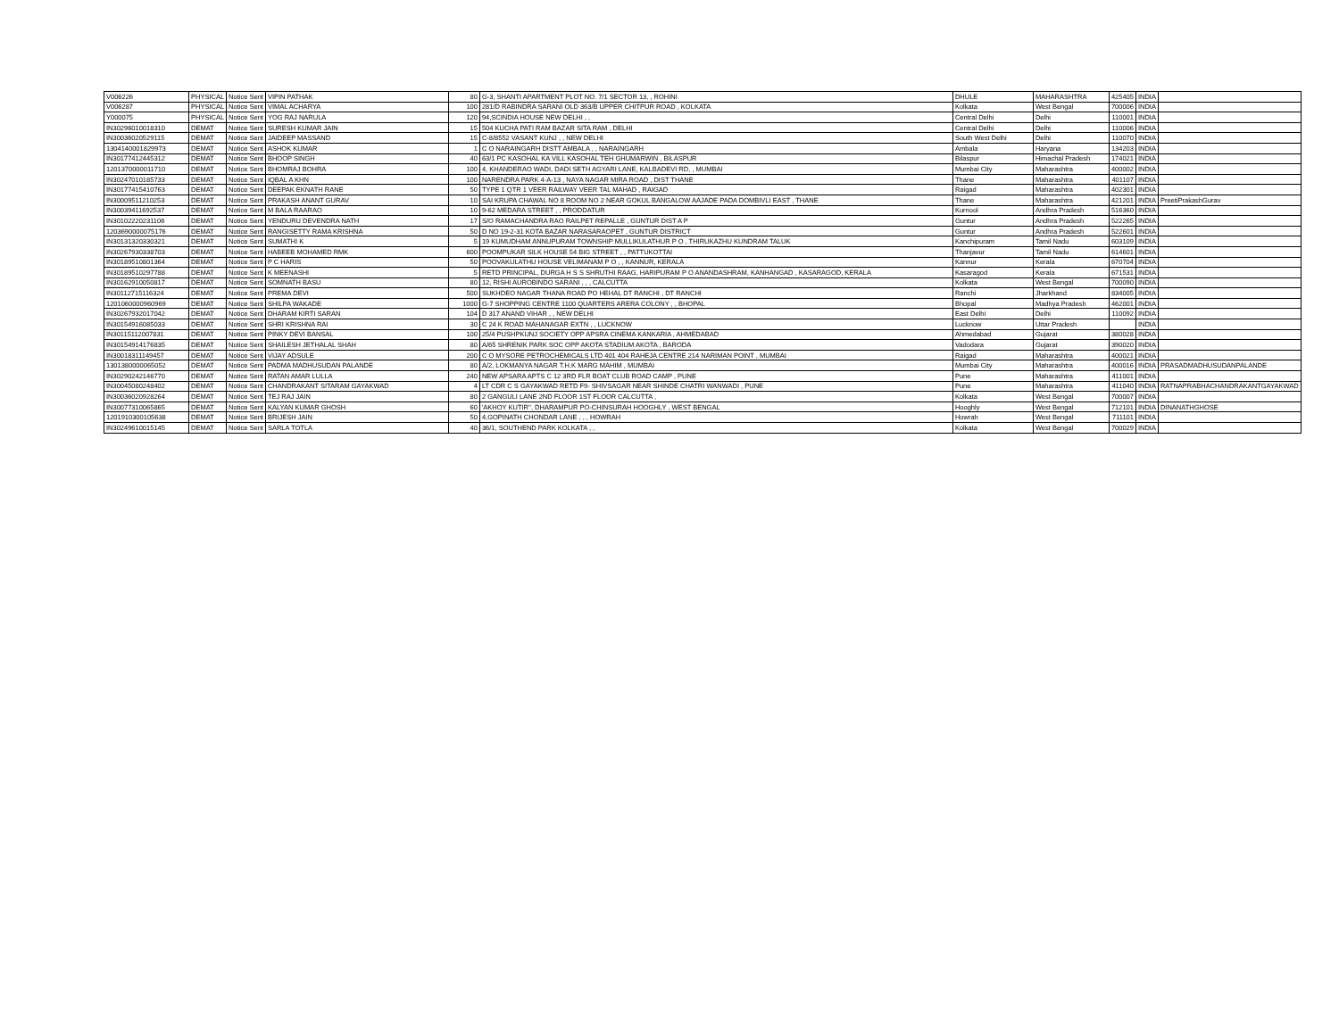| V006226 | PHYSICAL | Notice Sent | VIPIN PATHAK | 80 | G-3, SHANTI APARTMENT PLOT NO. 7/1 SECTOR 13, , ROHINI | DHULE | MAHARASHTRA | 425405 | INDIA | |
| V006287 | PHYSICAL | Notice Sent | VIMAL ACHARYA | 100 | 281/D RABINDRA SARANI OLD 363/B UPPER CHITPUR ROAD , KOLKATA | Kolkata | West Bengal | 700006 | INDIA | |
| Y000075 | PHYSICAL | Notice Sent | YOG RAJ NARULA | 120 | 94,SCINDIA HOUSE NEW DELHI , , | Central Delhi | Delhi | 110001 | INDIA | |
| IN30296010018310 | DEMAT | Notice Sent | SURESH KUMAR JAIN | 15 | 504 KUCHA PATI RAM BAZAR SITA RAM , DELHI | Central Delhi | Delhi | 110006 | INDIA | |
| IN30036020529115 | DEMAT | Notice Sent | JAIDEEP MASSAND | 15 | C-8/8552 VASANT KUNJ , , NEW DELHI | South West Delhi | Delhi | 110070 | INDIA | |
| 1304140001829973 | DEMAT | Notice Sent | ASHOK KUMAR | 1 | C O NARAINGARH DISTT AMBALA , , NARAINGARH | Ambala | Haryana | 134203 | INDIA | |
| IN30177412445312 | DEMAT | Notice Sent | BHOOP SINGH | 40 | 63/1 PC KASOHAL KA VILL KASOHAL TEH GHUMARWIN , BILASPUR | Bilaspur | Himachal Pradesh | 174021 | INDIA | |
| 1201370000011710 | DEMAT | Notice Sent | BHOMRAJ BOHRA | 100 | 4, KHANDERAO WADI, DADI SETH AGYARI LANE, KALBADEVI RD, , MUMBAI | Mumbai City | Maharashtra | 400002 | INDIA | |
| IN30247010185733 | DEMAT | Notice Sent | IQBAL A KHN | 100 | NARENDRA PARK 4-A-13 , NAYA NAGAR MIRA ROAD , DIST THANE | Thane | Maharashtra | 401107 | INDIA | |
| IN30177415410763 | DEMAT | Notice Sent | DEEPAK EKNATH RANE | 50 | TYPE 1 QTR 1 VEER RAILWAY VEER TAL MAHAD , RAIGAD | Raigad | Maharashtra | 402301 | INDIA | |
| IN30009511210253 | DEMAT | Notice Sent | PRAKASH ANANT GURAV | 10 | SAI KRUPA CHAWAL NO 8 ROOM NO 2 NEAR GOKUL BANGALOW AAJADE PADA DOMBIVLI EAST , THANE | Thane | Maharashtra | 421201 | INDIA | PreetiPrakashGurav |
| IN30039411692537 | DEMAT | Notice Sent | M BALA RAARAO | 10 | 9-62 MEDARA STREET , , PRODDATUR | Kurnool | Andhra Pradesh | 516360 | INDIA | |
| IN30102220231106 | DEMAT | Notice Sent | YENDURU DEVENDRA NATH | 17 | S/O RAMACHANDRA RAO RAILPET REPALLE , GUNTUR DIST A P | Guntur | Andhra Pradesh | 522265 | INDIA | |
| 1203690000075176 | DEMAT | Notice Sent | RANGISETTY RAMA KRISHNA | 50 | D NO 19-2-31 KOTA BAZAR NARASARAOPET , GUNTUR DISTRICT | Guntur | Andhra Pradesh | 522601 | INDIA | |
| IN30131320330321 | DEMAT | Notice Sent | SUMATHI K | 5 | 19 KUMUDHAM ANNUPURAM TOWNSHIP MULLIKULATHUR P O , THIRUKAZHU KUNDRAM TALUK | Kanchipuram | Tamil Nadu | 603109 | INDIA | |
| IN30267930338703 | DEMAT | Notice Sent | HABEEB MOHAMED RMK | 600 | POOMPUKAR SILK HOUSE 54 BIG STREET , , PATTUKOTTAI | Thanjavur | Tamil Nadu | 614601 | INDIA | |
| IN30189510801364 | DEMAT | Notice Sent | P C HARIS | 50 | POOVAKULATHU HOUSE VELIMANAM P O , , KANNUR, KERALA | Kannur | Kerala | 670704 | INDIA | |
| IN30189510297788 | DEMAT | Notice Sent | K MEENASHI | 5 | RETD PRINCIPAL, DURGA H S S SHRUTHI RAAG, HARIPURAM P O ANANDASHRAM, KANHANGAD , KASARAGOD, KERALA | Kasaragod | Kerala | 671531 | INDIA | |
| IN30162910050817 | DEMAT | Notice Sent | SOMNATH BASU | 80 | 12, RISHI AUROBINDO SARANI , , , CALCUTTA | Kolkata | West Bengal | 700090 | INDIA | |
| IN30112715116324 | DEMAT | Notice Sent | PREMA DEVI | 500 | SUKHDEO NAGAR THANA ROAD PO HEHAL DT RANCHI , DT RANCHI | Ranchi | Jharkhand | 834005 | INDIA | |
| 1201060000960969 | DEMAT | Notice Sent | SHILPA WAKADE | 1000 | G-7 SHOPPING CENTRE 1100 QUARTERS ARERA COLONY , , BHOPAL | Bhopal | Madhya Pradesh | 462001 | INDIA | |
| IN30267932017042 | DEMAT | Notice Sent | DHARAM KIRTI SARAN | 104 | D 317 ANAND VIHAR , , NEW DELHI | East Delhi | Delhi | 110092 | INDIA | |
| IN30154916085033 | DEMAT | Notice Sent | SHRI KRISHNA RAI | 30 | C 24 K ROAD MAHANAGAR EXTN , , LUCKNOW | Lucknow | Uttar Pradesh | | INDIA | |
| IN30115112007831 | DEMAT | Notice Sent | PINKY DEVI BANSAL | 100 | 25/4 PUSHPKUNJ SOCIETY OPP APSRA CINEMA KANKARIA , AHMEDABAD | Ahmedabad | Gujarat | 380028 | INDIA | |
| IN30154914176835 | DEMAT | Notice Sent | SHAILESH JETHALAL SHAH | 80 | A/65 SHRENIK PARK SOC OPP AKOTA STADIUM AKOTA , BARODA | Vadodara | Gujarat | 390020 | INDIA | |
| IN30018311149457 | DEMAT | Notice Sent | VIJAY ADSULE | 200 | C O MYSORE PETROCHEMICALS LTD 401 404 RAHEJA CENTRE 214 NARIMAN POINT , MUMBAI | Raigad | Maharashtra | 400021 | INDIA | |
| 1301380000065052 | DEMAT | Notice Sent | PADMA MADHUSUDAN PALANDE | 80 | A/2, LOKMANYA NAGAR T.H.K MARG MAHIM , MUMBAI | Mumbai City | Maharashtra | 400016 | INDIA | PRASADMADHUSUDANPALANDE |
| IN30290242146770 | DEMAT | Notice Sent | RATAN AMAR LULLA | 240 | NEW APSARA APTS C 12 3RD FLR BOAT CLUB ROAD CAMP , PUNE | Pune | Maharashtra | 411001 | INDIA | |
| IN30045080248402 | DEMAT | Notice Sent | CHANDRAKANT SITARAM GAYAKWAD | 4 | LT CDR C S GAYAKWAD RETD F9- SHIVSAGAR NEAR SHINDE CHATRI WANWADI , PUNE | Pune | Maharashtra | 411040 | INDIA | RATNAPRABHACHANDRAKANTGAYAKWAD |
| IN30036020928264 | DEMAT | Notice Sent | TEJ RAJ JAIN | 80 | 2 GANGULI LANE 2ND FLOOR 1ST FLOOR CALCUTTA , | Kolkata | West Bengal | 700007 | INDIA | |
| IN30077310065865 | DEMAT | Notice Sent | KALYAN KUMAR GHOSH | 60 | 'AKHOY KUTIR'', DHARAMPUR PO-CHINSURAH HOOGHLY , WEST BENGAL | Hooghly | West Bengal | 712101 | INDIA | DINANATHGHOSE |
| 1201910300105638 | DEMAT | Notice Sent | BRIJESH JAIN | 50 | 4,GOPINATH CHONDAR LANE , , , HOWRAH | Howrah | West Bengal | 711101 | INDIA | |
| IN30249610015145 | DEMAT | Notice Sent | SARLA TOTLA | 40 | 36/1, SOUTHEND PARK KOLKATA , , | Kolkata | West Bengal | 700029 | INDIA | |